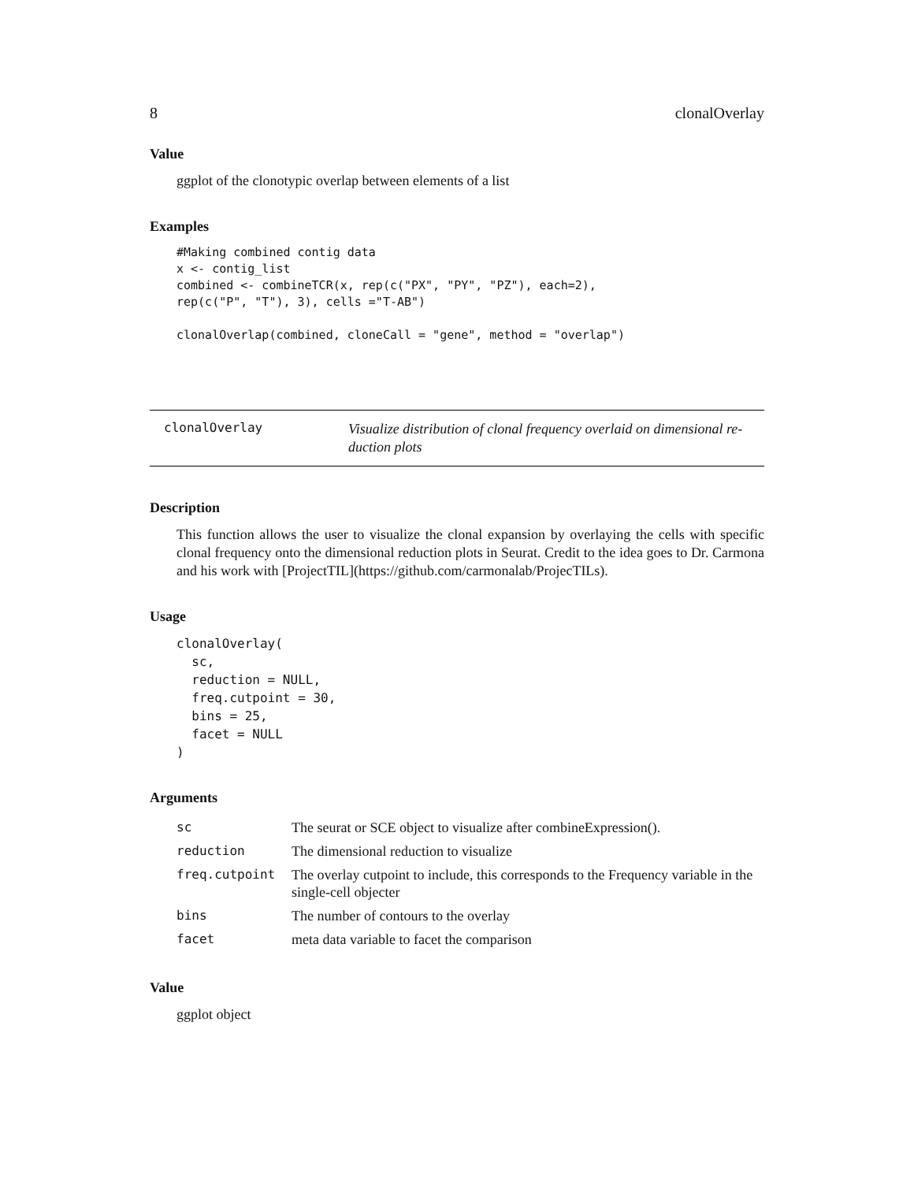8 clonalOverlay
Value
ggplot of the clonotypic overlap between elements of a list
Examples
#Making combined contig data
x <- contig_list
combined <- combineTCR(x, rep(c("PX", "PY", "PZ"), each=2),
rep(c("P", "T"), 3), cells ="T-AB")

clonalOverlap(combined, cloneCall = "gene", method = "overlap")
clonalOverlay
Visualize distribution of clonal frequency overlaid on dimensional re-
duction plots
Description
This function allows the user to visualize the clonal expansion by overlaying the cells with specific clonal frequency onto the dimensional reduction plots in Seurat. Credit to the idea goes to Dr. Carmona and his work with [ProjectTIL](https://github.com/carmonalab/ProjecTILs).
Usage
clonalOverlay(
  sc,
  reduction = NULL,
  freq.cutpoint = 30,
  bins = 25,
  facet = NULL
)
Arguments
| sc | The seurat or SCE object to visualize after combineExpression(). |
| reduction | The dimensional reduction to visualize |
| freq.cutpoint | The overlay cutpoint to include, this corresponds to the Frequency variable in the single-cell objecter |
| bins | The number of contours to the overlay |
| facet | meta data variable to facet the comparison |
Value
ggplot object